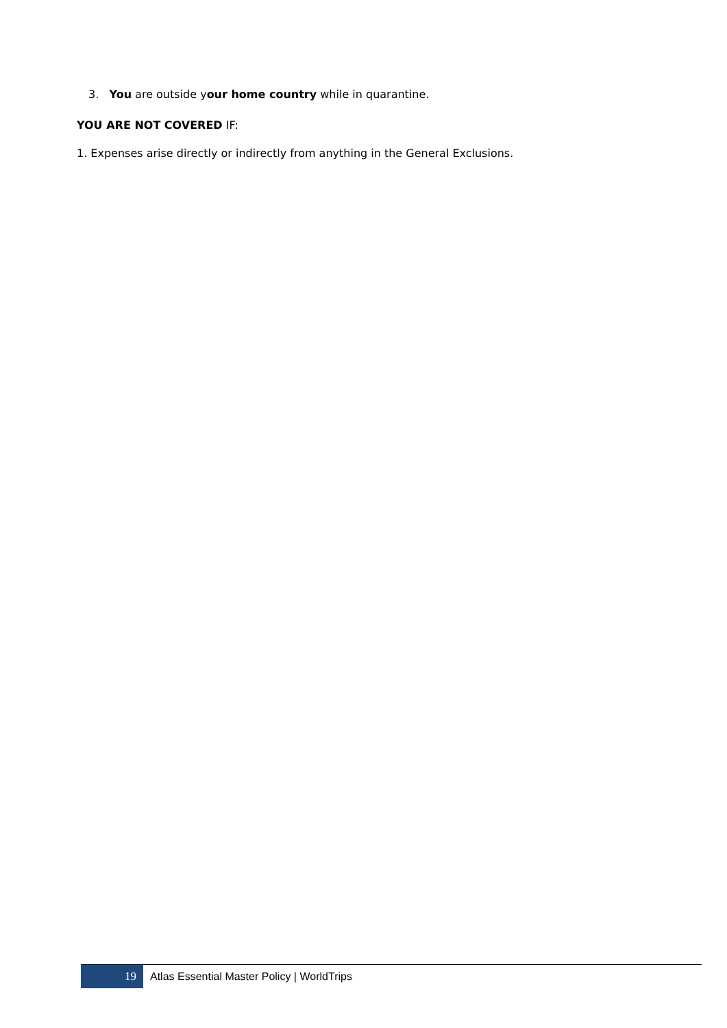3. You are outside your home country while in quarantine.
YOU ARE NOT COVERED IF:
1. Expenses arise directly or indirectly from anything in the General Exclusions.
19 Atlas Essential Master Policy | WorldTrips